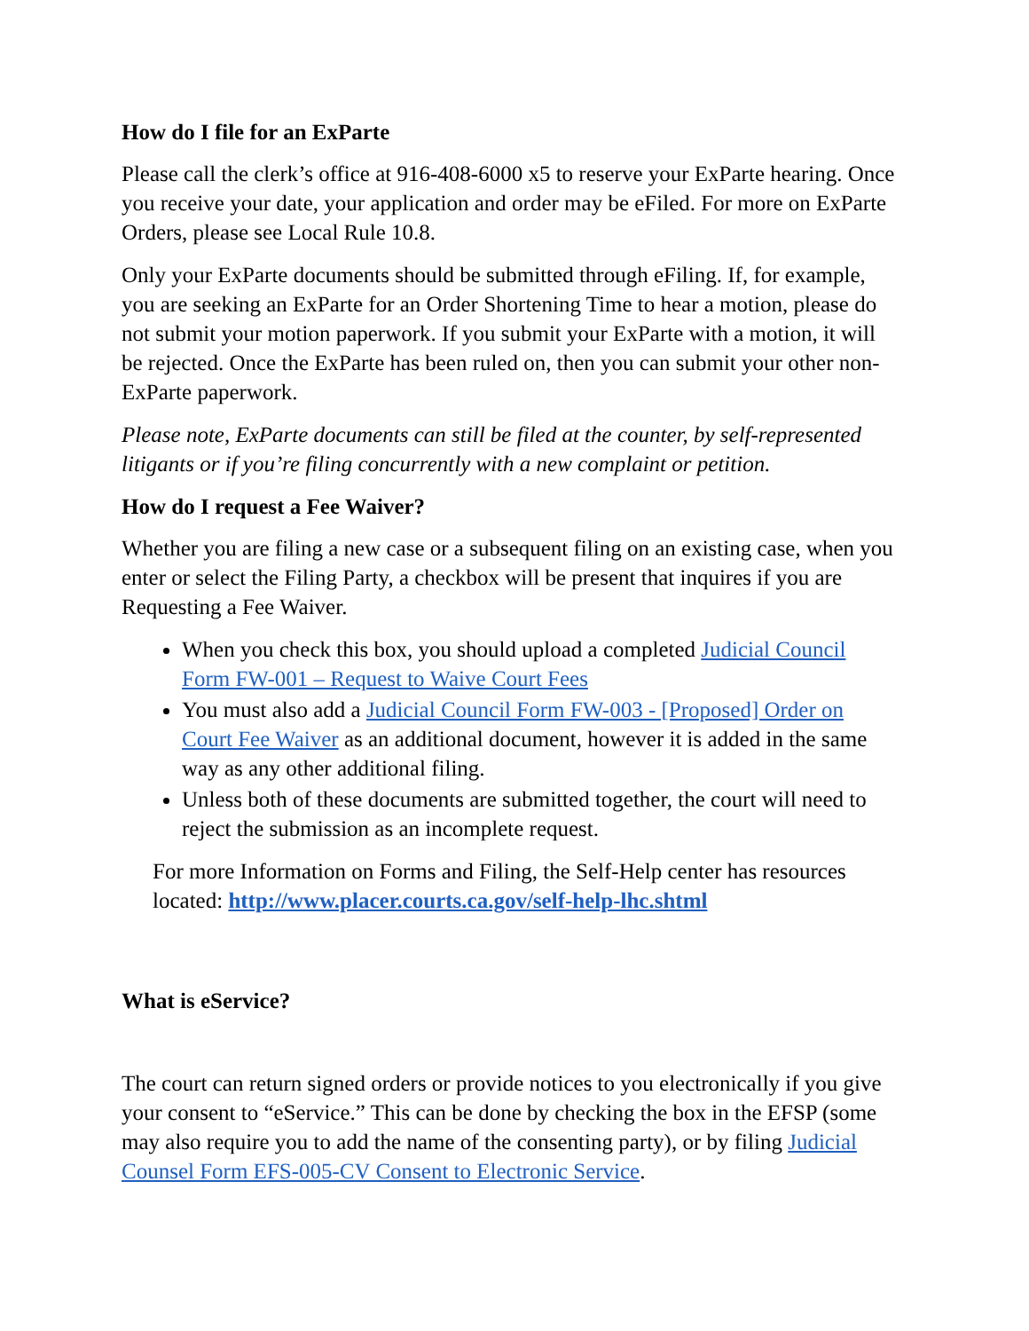How do I file for an ExParte
Please call the clerk’s office at 916-408-6000 x5 to reserve your ExParte hearing. Once you receive your date, your application and order may be eFiled. For more on ExParte Orders, please see Local Rule 10.8.
Only your ExParte documents should be submitted through eFiling. If, for example, you are seeking an ExParte for an Order Shortening Time to hear a motion, please do not submit your motion paperwork. If you submit your ExParte with a motion, it will be rejected. Once the ExParte has been ruled on, then you can submit your other non-ExParte paperwork.
Please note, ExParte documents can still be filed at the counter, by self-represented litigants or if you’re filing concurrently with a new complaint or petition.
How do I request a Fee Waiver?
Whether you are filing a new case or a subsequent filing on an existing case, when you enter or select the Filing Party, a checkbox will be present that inquires if you are Requesting a Fee Waiver.
When you check this box, you should upload a completed Judicial Council Form FW-001 – Request to Waive Court Fees
You must also add a Judicial Council Form FW-003 - [Proposed] Order on Court Fee Waiver as an additional document, however it is added in the same way as any other additional filing.
Unless both of these documents are submitted together, the court will need to reject the submission as an incomplete request.
For more Information on Forms and Filing, the Self-Help center has resources located: http://www.placer.courts.ca.gov/self-help-lhc.shtml
What is eService?
The court can return signed orders or provide notices to you electronically if you give your consent to “eService.” This can be done by checking the box in the EFSP (some may also require you to add the name of the consenting party), or by filing Judicial Counsel Form EFS-005-CV Consent to Electronic Service.